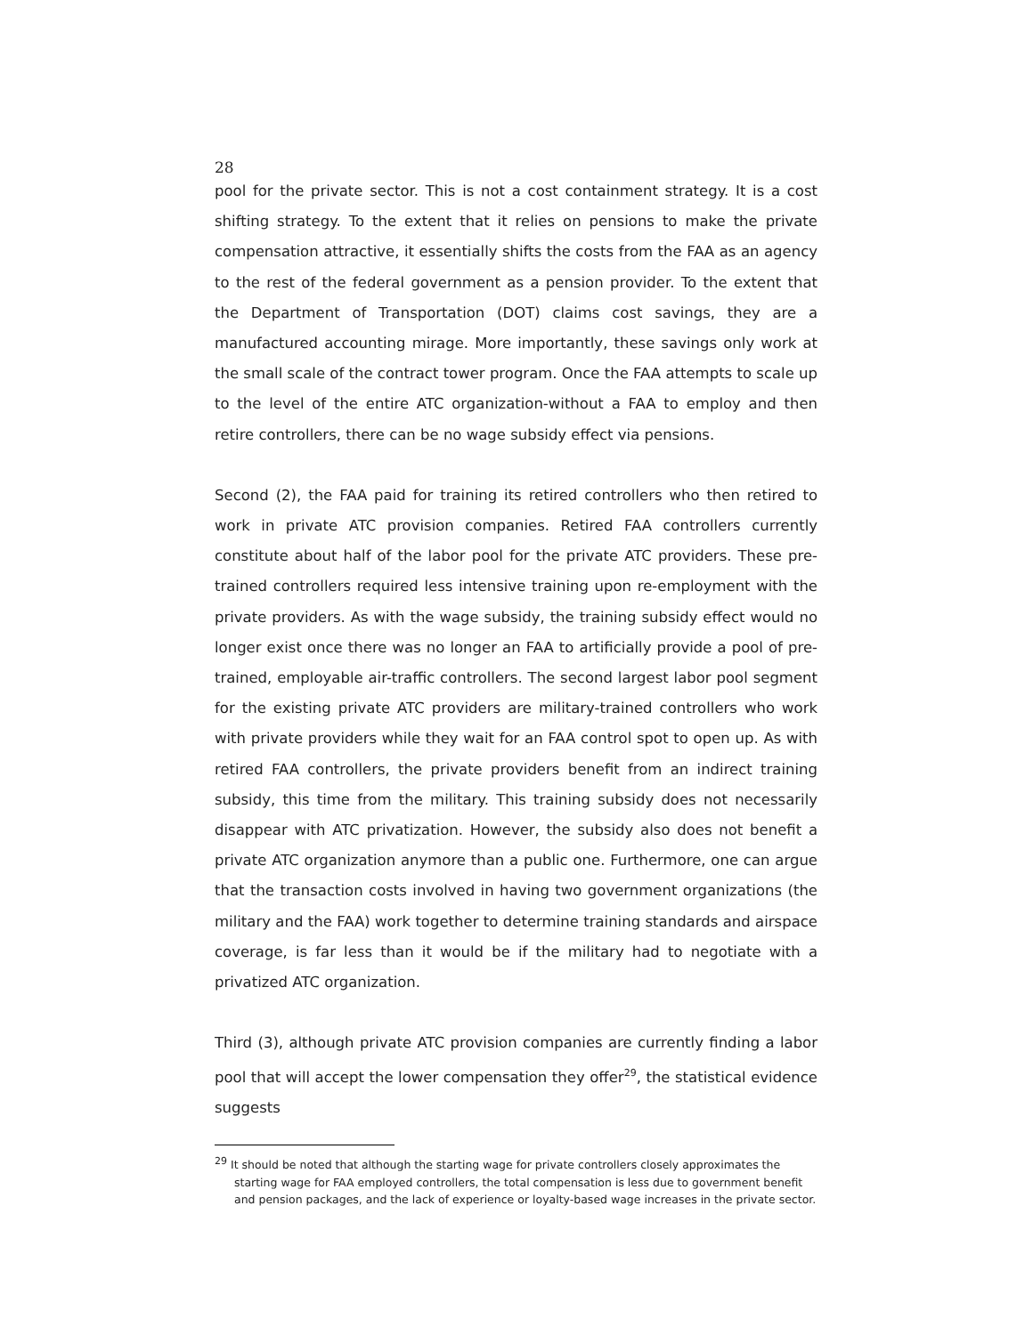28
pool for the private sector. This is not a cost containment strategy. It is a cost shifting strategy. To the extent that it relies on pensions to make the private compensation attractive, it essentially shifts the costs from the FAA as an agency to the rest of the federal government as a pension provider. To the extent that the Department of Transportation (DOT) claims cost savings, they are a manufactured accounting mirage. More importantly, these savings only work at the small scale of the contract tower program. Once the FAA attempts to scale up to the level of the entire ATC organization-without a FAA to employ and then retire controllers, there can be no wage subsidy effect via pensions.
Second (2), the FAA paid for training its retired controllers who then retired to work in private ATC provision companies. Retired FAA controllers currently constitute about half of the labor pool for the private ATC providers. These pre-trained controllers required less intensive training upon re-employment with the private providers. As with the wage subsidy, the training subsidy effect would no longer exist once there was no longer an FAA to artificially provide a pool of pre-trained, employable air-traffic controllers. The second largest labor pool segment for the existing private ATC providers are military-trained controllers who work with private providers while they wait for an FAA control spot to open up. As with retired FAA controllers, the private providers benefit from an indirect training subsidy, this time from the military. This training subsidy does not necessarily disappear with ATC privatization. However, the subsidy also does not benefit a private ATC organization anymore than a public one. Furthermore, one can argue that the transaction costs involved in having two government organizations (the military and the FAA) work together to determine training standards and airspace coverage, is far less than it would be if the military had to negotiate with a privatized ATC organization.
Third (3), although private ATC provision companies are currently finding a labor pool that will accept the lower compensation they offer<sup>29</sup>, the statistical evidence suggests
<sup>29</sup> It should be noted that although the starting wage for private controllers closely approximates the starting wage for FAA employed controllers, the total compensation is less due to government benefit and pension packages, and the lack of experience or loyalty-based wage increases in the private sector.